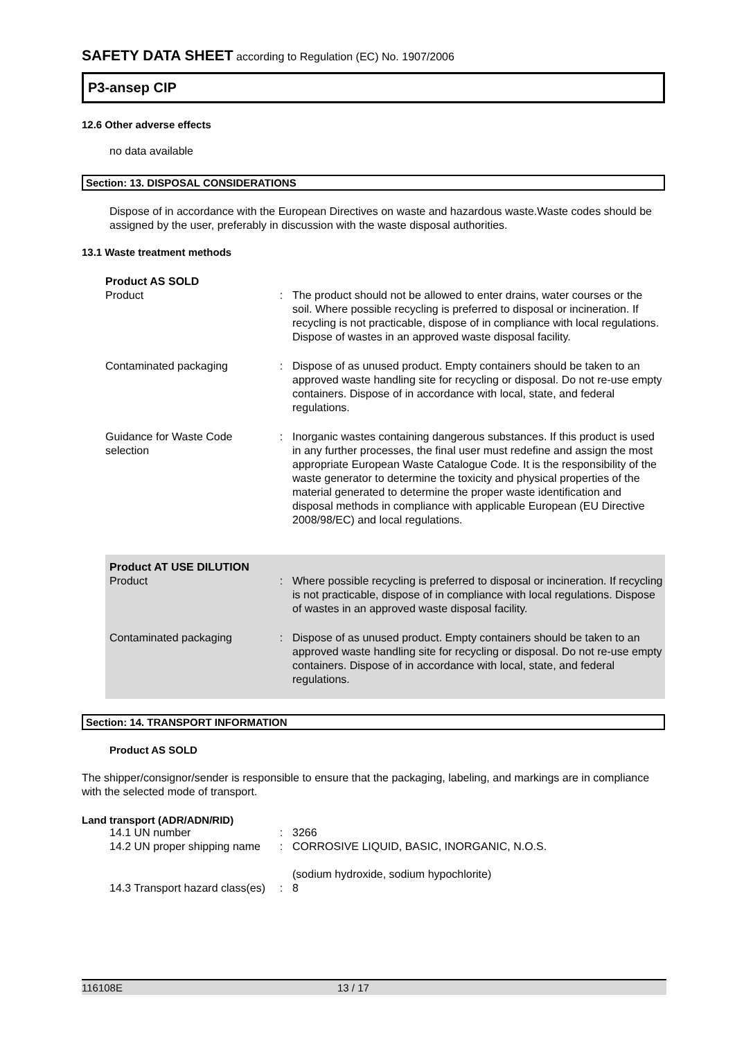SAFETY DATA SHEET according to Regulation (EC) No. 1907/2006
P3-ansep CIP
12.6 Other adverse effects
no data available
Section: 13. DISPOSAL CONSIDERATIONS
Dispose of in accordance with the European Directives on waste and hazardous waste.Waste codes should be assigned by the user, preferably in discussion with the waste disposal authorities.
13.1 Waste treatment methods
| Product AS SOLD | | |
| Product | : | The product should not be allowed to enter drains, water courses or the soil. Where possible recycling is preferred to disposal or incineration. If recycling is not practicable, dispose of in compliance with local regulations. Dispose of wastes in an approved waste disposal facility. |
| Contaminated packaging | : | Dispose of as unused product. Empty containers should be taken to an approved waste handling site for recycling or disposal. Do not re-use empty containers. Dispose of in accordance with local, state, and federal regulations. |
| Guidance for Waste Code selection | : | Inorganic wastes containing dangerous substances. If this product is used in any further processes, the final user must redefine and assign the most appropriate European Waste Catalogue Code. It is the responsibility of the waste generator to determine the toxicity and physical properties of the material generated to determine the proper waste identification and disposal methods in compliance with applicable European (EU Directive 2008/98/EC) and local regulations. |
| Product AT USE DILUTION | | |
| Product | : | Where possible recycling is preferred to disposal or incineration. If recycling is not practicable, dispose of in compliance with local regulations. Dispose of wastes in an approved waste disposal facility. |
| Contaminated packaging | : | Dispose of as unused product. Empty containers should be taken to an approved waste handling site for recycling or disposal. Do not re-use empty containers. Dispose of in accordance with local, state, and federal regulations. |
Section: 14. TRANSPORT INFORMATION
Product AS SOLD
The shipper/consignor/sender is responsible to ensure that the packaging, labeling, and markings are in compliance with the selected mode of transport.
Land transport (ADR/ADN/RID)
| 14.1 UN number | : | 3266 |
| 14.2 UN proper shipping name | : | CORROSIVE LIQUID, BASIC, INORGANIC, N.O.S. (sodium hydroxide, sodium hypochlorite) |
| 14.3 Transport hazard class(es) | : | 8 |
116108E 13 / 17